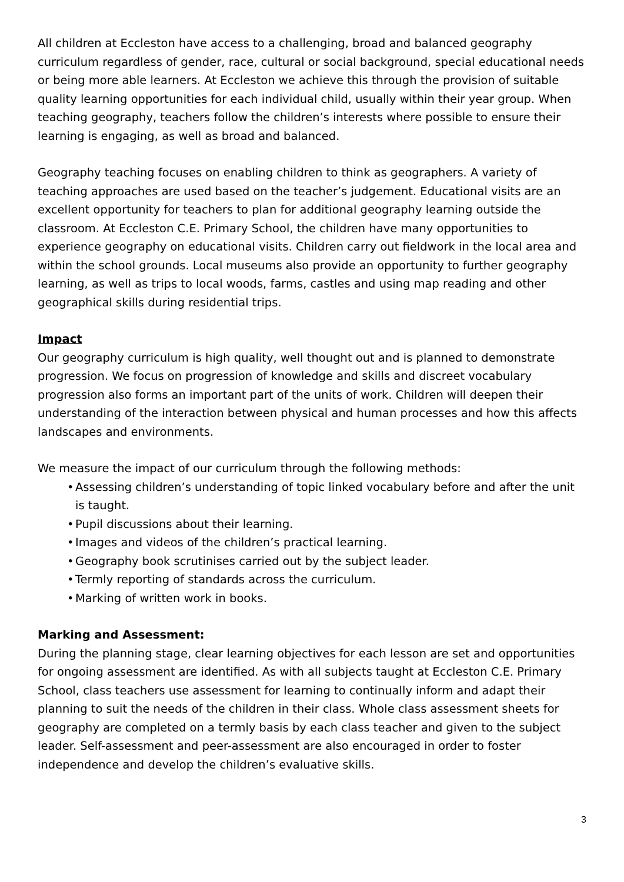All children at Eccleston have access to a challenging, broad and balanced geography curriculum regardless of gender, race, cultural or social background, special educational needs or being more able learners. At Eccleston we achieve this through the provision of suitable quality learning opportunities for each individual child, usually within their year group. When teaching geography, teachers follow the children’s interests where possible to ensure their learning is engaging, as well as broad and balanced.
Geography teaching focuses on enabling children to think as geographers. A variety of teaching approaches are used based on the teacher’s judgement. Educational visits are an excellent opportunity for teachers to plan for additional geography learning outside the classroom. At Eccleston C.E. Primary School, the children have many opportunities to experience geography on educational visits. Children carry out fieldwork in the local area and within the school grounds. Local museums also provide an opportunity to further geography learning, as well as trips to local woods, farms, castles and using map reading and other geographical skills during residential trips.
Impact
Our geography curriculum is high quality, well thought out and is planned to demonstrate progression. We focus on progression of knowledge and skills and discreet vocabulary progression also forms an important part of the units of work. Children will deepen their understanding of the interaction between physical and human processes and how this affects landscapes and environments.
We measure the impact of our curriculum through the following methods:
• Assessing children’s understanding of topic linked vocabulary before and after the unit is taught.
• Pupil discussions about their learning.
• Images and videos of the children’s practical learning.
• Geography book scrutinises carried out by the subject leader.
• Termly reporting of standards across the curriculum.
• Marking of written work in books.
Marking and Assessment:
During the planning stage, clear learning objectives for each lesson are set and opportunities for ongoing assessment are identified. As with all subjects taught at Eccleston C.E. Primary School, class teachers use assessment for learning to continually inform and adapt their planning to suit the needs of the children in their class. Whole class assessment sheets for geography are completed on a termly basis by each class teacher and given to the subject leader. Self-assessment and peer-assessment are also encouraged in order to foster independence and develop the children’s evaluative skills.
3